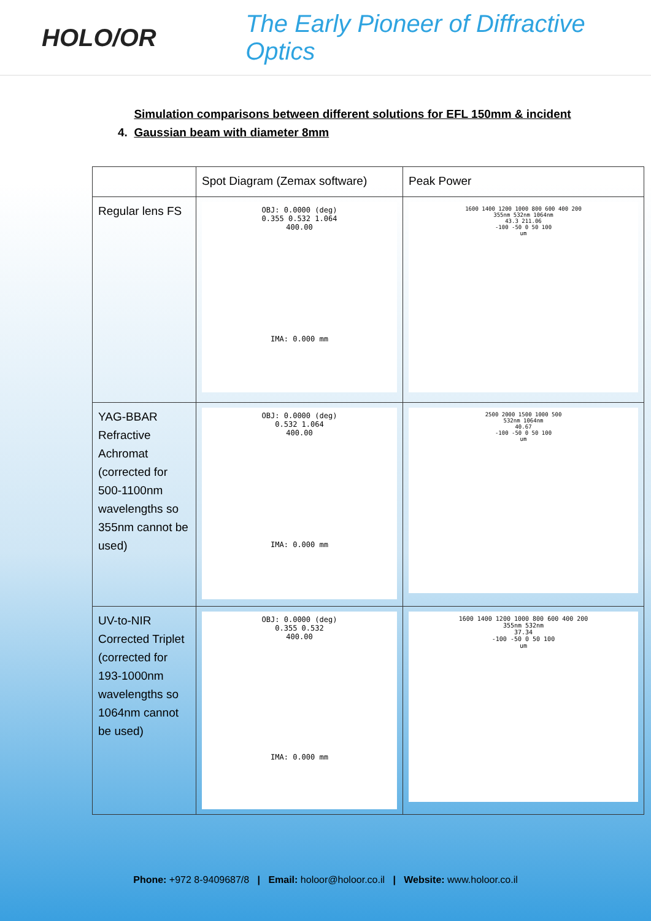HOLO/OR
The Early Pioneer of Diffractive Optics
4. Simulation comparisons between different solutions for EFL 150mm & incident
Gaussian beam with diameter 8mm
| | Spot Diagram (Zemax software) | Peak Power |
| Regular lens FS | OBJ: 0.0000 (deg) 0.355 0.532 1.064 400.00 IMA: 0.000 mm | 1600 1400 1200 1000 800 600 400 200 355nm 532nm 1064nm 43.3 211.06 -100 -50 0 50 100 um |
| YAG-BBAR Refractive Achromat (corrected for 500-1100nm wavelengths so 355nm cannot be used) | OBJ: 0.0000 (deg) 0.532 1.064 400.00 IMA: 0.000 mm | 2500 2000 1500 1000 500 532nm 1064nm 40.67 -100 -50 0 50 100 um |
| UV-to-NIR Corrected Triplet (corrected for 193-1000nm wavelengths so 1064nm cannot be used) | OBJ: 0.0000 (deg) 0.355 0.532 400.00 IMA: 0.000 mm | 1600 1400 1200 1000 800 600 400 200 355nm 532nm 37.34 -100 -50 0 50 100 um |
Phone: +972 8-9409687/8 | Email: holoor@holoor.co.il | Website: www.holoor.co.il